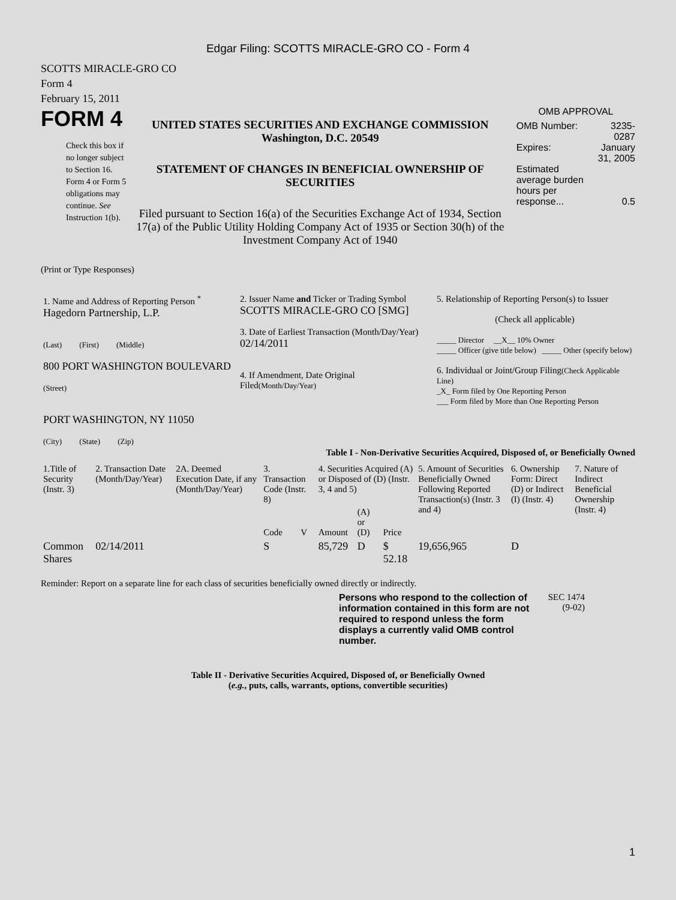Edgar Filing: SCOTTS MIRACLE-GRO CO - Form 4
SCOTTS MIRACLE-GRO CO
Form 4
February 15, 2011
FORM 4
Check this box if no longer subject to Section 16. Form 4 or Form 5 obligations may continue. See Instruction 1(b).
UNITED STATES SECURITIES AND EXCHANGE COMMISSION
Washington, D.C. 20549
STATEMENT OF CHANGES IN BENEFICIAL OWNERSHIP OF SECURITIES
Filed pursuant to Section 16(a) of the Securities Exchange Act of 1934, Section 17(a) of the Public Utility Holding Company Act of 1935 or Section 30(h) of the Investment Company Act of 1940
OMB APPROVAL
| OMB Number: | 3235-0287 |
| Expires: | January 31, 2005 |
| Estimated average burden hours per response... | 0.5 |
(Print or Type Responses)
| 1. Name and Address of Reporting Person <sup>*</sup> Hagedorn Partnership, L.P. (Last) (First) (Middle) 800 PORT WASHINGTON BOULEVARD (Street) PORT WASHINGTON, NY 11050 (City) (State) (Zip) | 2. Issuer Name and Ticker or Trading Symbol SCOTTS MIRACLE-GRO CO [SMG] 3. Date of Earliest Transaction (Month/Day/Year) 02/14/2011 4. If Amendment, Date Original Filed (Month/Day/Year) | 5. Relationship of Reporting Person(s) to Issuer (Check all applicable) _____ Director __X__ 10% Owner _____ Officer (give title below) _____ Other (specify below) 6. Individual or Joint/Group Filing (Check Applicable Line) _X_ Form filed by One Reporting Person ___ Form filed by More than One Reporting Person |
Table I - Non-Derivative Securities Acquired, Disposed of, or Beneficially Owned
| 1.Title of Security (Instr. 3) | 2. Transaction Date (Month/Day/Year) | 2A. Deemed Execution Date, if any (Month/Day/Year) | 3. Transaction Code (Instr. 8) | | 4. Securities Acquired (A) or Disposed of (D) (Instr. 3, 4 and 5) | | | 5. Amount of Securities Beneficially Owned Following Reported Transaction(s) (Instr. 3 and 4) | 6. Ownership Form: Direct (D) or Indirect (I) (Instr. 4) | 7. Nature of Indirect Beneficial Ownership (Instr. 4) |
| --- | --- | --- | --- | --- | --- | --- | --- | --- | --- | --- |
| | | | Code | V | Amount | (A) or (D) | Price | | | |
| Common Shares | 02/14/2011 | | S | | 85,729 | D | $ 52.18 | 19,656,965 | D | |
Reminder: Report on a separate line for each class of securities beneficially owned directly or indirectly.
Persons who respond to the collection of information contained in this form are not required to respond unless the form displays a currently valid OMB control number.
SEC 1474 (9-02)
Table II - Derivative Securities Acquired, Disposed of, or Beneficially Owned
(e.g., puts, calls, warrants, options, convertible securities)
1